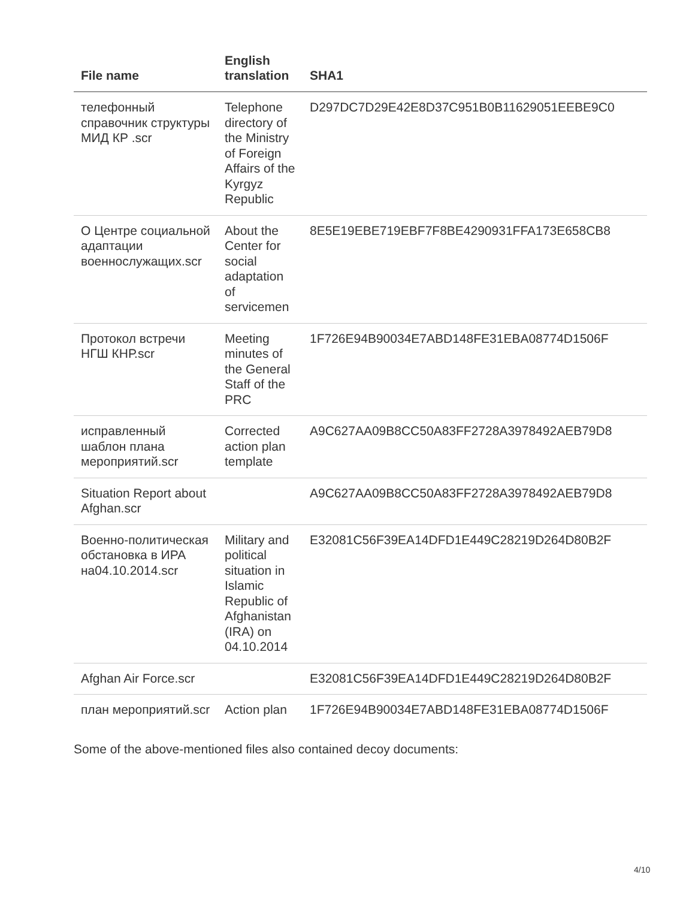| File name | English translation | SHA1 |
| --- | --- | --- |
| телефонный справочник структуры МИД КР .scr | Telephone directory of the Ministry of Foreign Affairs of the Kyrgyz Republic | D297DC7D29E42E8D37C951B0B11629051EEBE9C0 |
| О Центре социальной адаптации военнослужащих.scr | About the Center for social adaptation of servicemen | 8E5E19EBE719EBF7F8BE4290931FFA173E658CB8 |
| Протокол встречи НГШ КНР.scr | Meeting minutes of the General Staff of the PRC | 1F726E94B90034E7ABD148FE31EBA08774D1506F |
| исправленный шаблон плана мероприятий.scr | Corrected action plan template | A9C627AA09B8CC50A83FF2728A3978492AEB79D8 |
| Situation Report about Afghan.scr | | A9C627AA09B8CC50A83FF2728A3978492AEB79D8 |
| Военно-политическая обстановка в ИРА на04.10.2014.scr | Military and political situation in Islamic Republic of Afghanistan (IRA) on 04.10.2014 | E32081C56F39EA14DFD1E449C28219D264D80B2F |
| Afghan Air Force.scr | | E32081C56F39EA14DFD1E449C28219D264D80B2F |
| план мероприятий.scr | Action plan | 1F726E94B90034E7ABD148FE31EBA08774D1506F |
Some of the above-mentioned files also contained decoy documents:
4/10